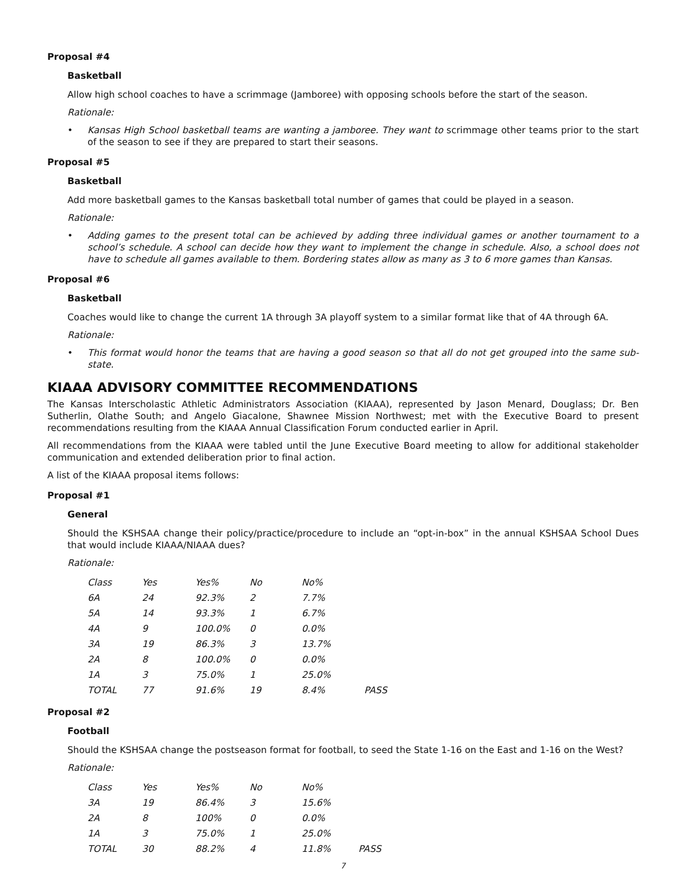Proposal #4
Basketball
Allow high school coaches to have a scrimmage (Jamboree) with opposing schools before the start of the season.
Rationale:
• Kansas High School basketball teams are wanting a jamboree. They want to scrimmage other teams prior to the start of the season to see if they are prepared to start their seasons.
Proposal #5
Basketball
Add more basketball games to the Kansas basketball total number of games that could be played in a season.
Rationale:
• Adding games to the present total can be achieved by adding three individual games or another tournament to a school’s schedule. A school can decide how they want to implement the change in schedule. Also, a school does not have to schedule all games available to them. Bordering states allow as many as 3 to 6 more games than Kansas.
Proposal #6
Basketball
Coaches would like to change the current 1A through 3A playoff system to a similar format like that of 4A through 6A.
Rationale:
• This format would honor the teams that are having a good season so that all do not get grouped into the same sub-state.
KIAAA ADVISORY COMMITTEE RECOMMENDATIONS
The Kansas Interscholastic Athletic Administrators Association (KIAAA), represented by Jason Menard, Douglass; Dr. Ben Sutherlin, Olathe South; and Angelo Giacalone, Shawnee Mission Northwest; met with the Executive Board to present recommendations resulting from the KIAAA Annual Classification Forum conducted earlier in April.
All recommendations from the KIAAA were tabled until the June Executive Board meeting to allow for additional stakeholder communication and extended deliberation prior to final action.
A list of the KIAAA proposal items follows:
Proposal #1
General
Should the KSHSAA change their policy/practice/procedure to include an “opt-in-box” in the annual KSHSAA School Dues that would include KIAAA/NIAAA dues?
Rationale:
| Class | Yes | Yes% | No | No% | |
| 6A | 24 | 92.3% | 2 | 7.7% | |
| 5A | 14 | 93.3% | 1 | 6.7% | |
| 4A | 9 | 100.0% | 0 | 0.0% | |
| 3A | 19 | 86.3% | 3 | 13.7% | |
| 2A | 8 | 100.0% | 0 | 0.0% | |
| 1A | 3 | 75.0% | 1 | 25.0% | |
| TOTAL | 77 | 91.6% | 19 | 8.4% | PASS |
Proposal #2
Football
Should the KSHSAA change the postseason format for football, to seed the State 1-16 on the East and 1-16 on the West?
Rationale:
| Class | Yes | Yes% | No | No% | |
| 3A | 19 | 86.4% | 3 | 15.6% | |
| 2A | 8 | 100% | 0 | 0.0% | |
| 1A | 3 | 75.0% | 1 | 25.0% | |
| TOTAL | 30 | 88.2% | 4 | 11.8% | PASS |
7